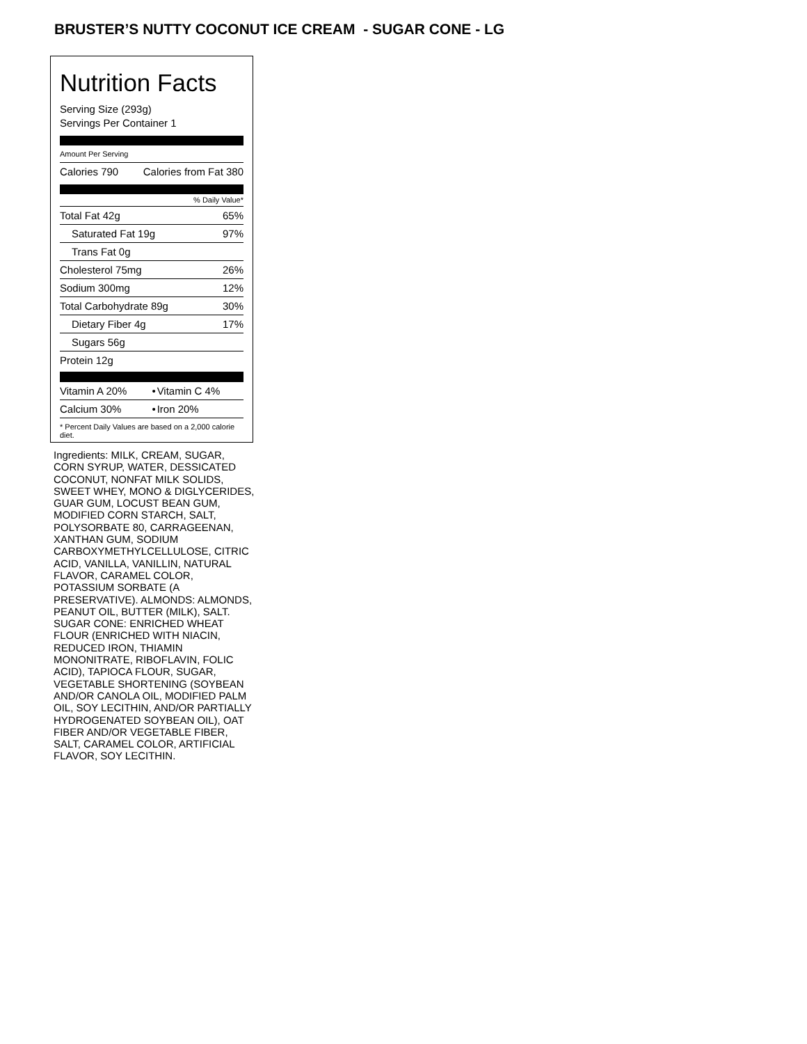BRUSTER’S NUTTY COCONUT ICE CREAM - SUGAR CONE - LG
Nutrition Facts
Serving Size (293g)
Servings Per Container 1
Amount Per Serving
| Calories 790 | Calories from Fat 380 |
% Daily Value*
| Total Fat 42g | 65% |
| Saturated Fat 19g | 97% |
| Trans Fat 0g | |
| Cholesterol 75mg | 26% |
| Sodium 300mg | 12% |
| Total Carbohydrate 89g | 30% |
| Dietary Fiber 4g | 17% |
| Sugars 56g | |
| Protein 12g | |
| Vitamin A 20% | • | Vitamin C 4% |
| Calcium 30% | • | Iron 20% |
* Percent Daily Values are based on a 2,000 calorie diet.
Ingredients: MILK, CREAM, SUGAR, CORN SYRUP, WATER, DESSICATED COCONUT, NONFAT MILK SOLIDS, SWEET WHEY, MONO & DIGLYCERIDES, GUAR GUM, LOCUST BEAN GUM, MODIFIED CORN STARCH, SALT, POLYSORBATE 80, CARRAGEENAN, XANTHAN GUM, SODIUM CARBOXYMETHYLCELLULOSE, CITRIC ACID, VANILLA, VANILLIN, NATURAL FLAVOR, CARAMEL COLOR, POTASSIUM SORBATE (A PRESERVATIVE). ALMONDS: ALMONDS, PEANUT OIL, BUTTER (MILK), SALT. SUGAR CONE: ENRICHED WHEAT FLOUR (ENRICHED WITH NIACIN, REDUCED IRON, THIAMIN MONONITRATE, RIBOFLAVIN, FOLIC ACID), TAPIOCA FLOUR, SUGAR, VEGETABLE SHORTENING (SOYBEAN AND/OR CANOLA OIL, MODIFIED PALM OIL, SOY LECITHIN, AND/OR PARTIALLY HYDROGENATED SOYBEAN OIL), OAT FIBER AND/OR VEGETABLE FIBER, SALT, CARAMEL COLOR, ARTIFICIAL FLAVOR, SOY LECITHIN.